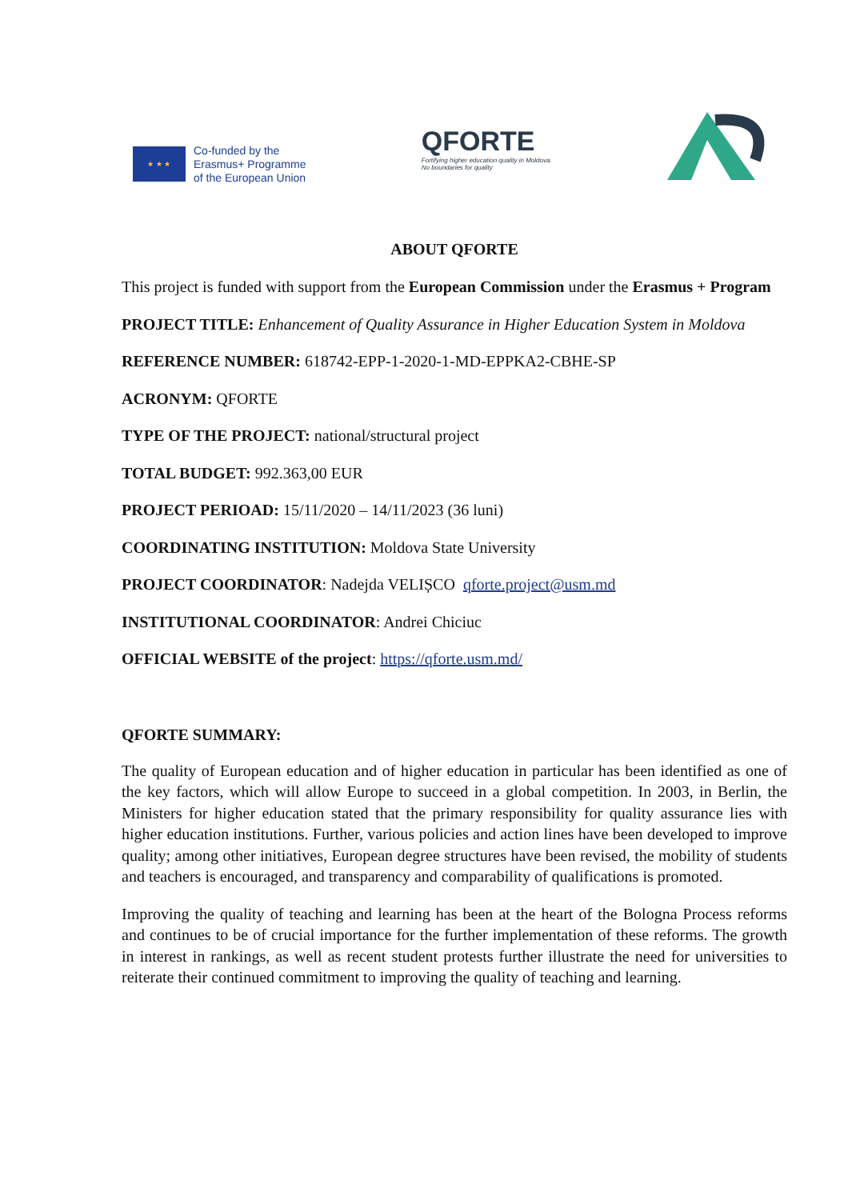★ ★ ★
Co-funded by the
Erasmus+ Programme
of the European Union
QFORTE
Fortifying higher education quality in Moldova.
No boundaries for quality
ABOUT QFORTE
This project is funded with support from the European Commission under the Erasmus + Program
PROJECT TITLE: Enhancement of Quality Assurance in Higher Education System in Moldova
REFERENCE NUMBER: 618742-EPP-1-2020-1-MD-EPPKA2-CBHE-SP
ACRONYM: QFORTE
TYPE OF THE PROJECT: national/structural project
TOTAL BUDGET: 992.363,00 EUR
PROJECT PERIOAD: 15/11/2020 – 14/11/2023 (36 luni)
COORDINATING INSTITUTION: Moldova State University
PROJECT COORDINATOR: Nadejda VELIȘCO qforte.project@usm.md
INSTITUTIONAL COORDINATOR: Andrei Chiciuc
OFFICIAL WEBSITE of the project: https://qforte.usm.md/
QFORTE SUMMARY:
The quality of European education and of higher education in particular has been identified as one of the key factors, which will allow Europe to succeed in a global competition. In 2003, in Berlin, the Ministers for higher education stated that the primary responsibility for quality assurance lies with higher education institutions. Further, various policies and action lines have been developed to improve quality; among other initiatives, European degree structures have been revised, the mobility of students and teachers is encouraged, and transparency and comparability of qualifications is promoted.
Improving the quality of teaching and learning has been at the heart of the Bologna Process reforms and continues to be of crucial importance for the further implementation of these reforms. The growth in interest in rankings, as well as recent student protests further illustrate the need for universities to reiterate their continued commitment to improving the quality of teaching and learning.